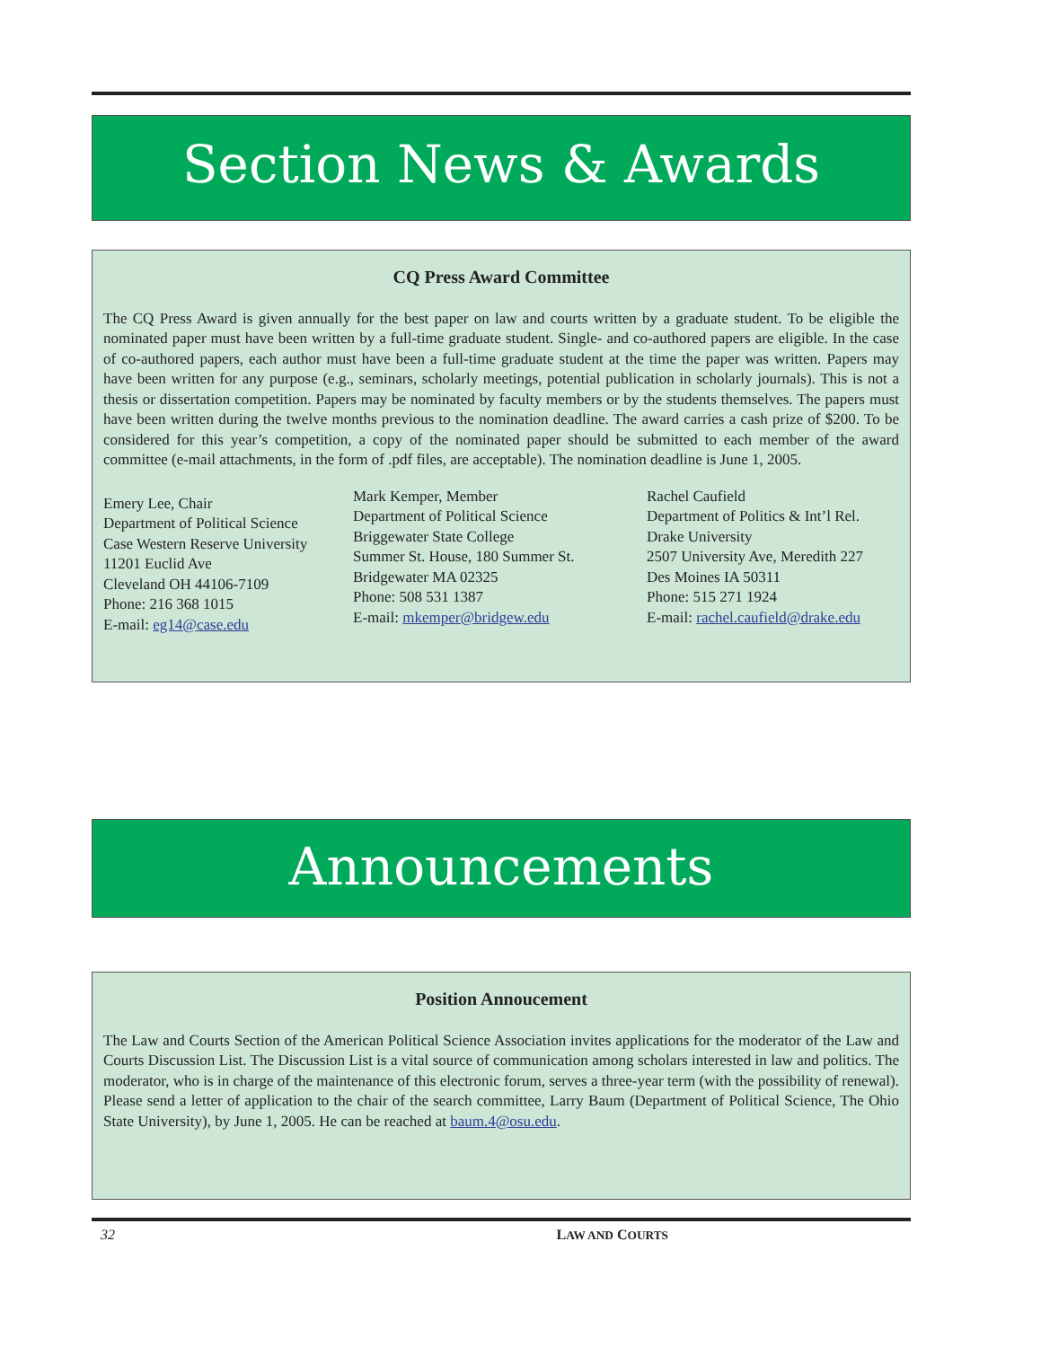Section News & Awards
CQ Press Award Committee
The CQ Press Award is given annually for the best paper on law and courts written by a graduate student. To be eligible the nominated paper must have been written by a full-time graduate student. Single- and co-authored papers are eligible. In the case of co-authored papers, each author must have been a full-time graduate student at the time the paper was written. Papers may have been written for any purpose (e.g., seminars, scholarly meetings, potential publication in scholarly journals). This is not a thesis or dissertation competition. Papers may be nominated by faculty members or by the students themselves. The papers must have been written during the twelve months previous to the nomination deadline. The award carries a cash prize of $200. To be considered for this year’s competition, a copy of the nominated paper should be submitted to each member of the award committee (e-mail attachments, in the form of .pdf files, are acceptable). The nomination deadline is June 1, 2005.
Emery Lee, Chair
Department of Political Science
Case Western Reserve University
11201 Euclid Ave
Cleveland OH 44106-7109
Phone: 216 368 1015
E-mail: eg14@case.edu
Mark Kemper, Member
Department of Political Science
Briggewater State College
Summer St. House, 180 Summer St.
Bridgewater MA 02325
Phone: 508 531 1387
E-mail: mkemper@bridgew.edu
Rachel Caufield
Department of Politics & Int’l Rel.
Drake University
2507 University Ave, Meredith 227
Des Moines IA 50311
Phone: 515 271 1924
E-mail: rachel.caufield@drake.edu
Announcements
Position Annoucement
The Law and Courts Section of the American Political Science Association invites applications for the moderator of the Law and Courts Discussion List. The Discussion List is a vital source of communication among scholars interested in law and politics. The moderator, who is in charge of the maintenance of this electronic forum, serves a three-year term (with the possibility of renewal). Please send a letter of application to the chair of the search committee, Larry Baum (Department of Political Science, The Ohio State University), by June 1, 2005. He can be reached at baum.4@osu.edu.
32 LAW AND COURTS